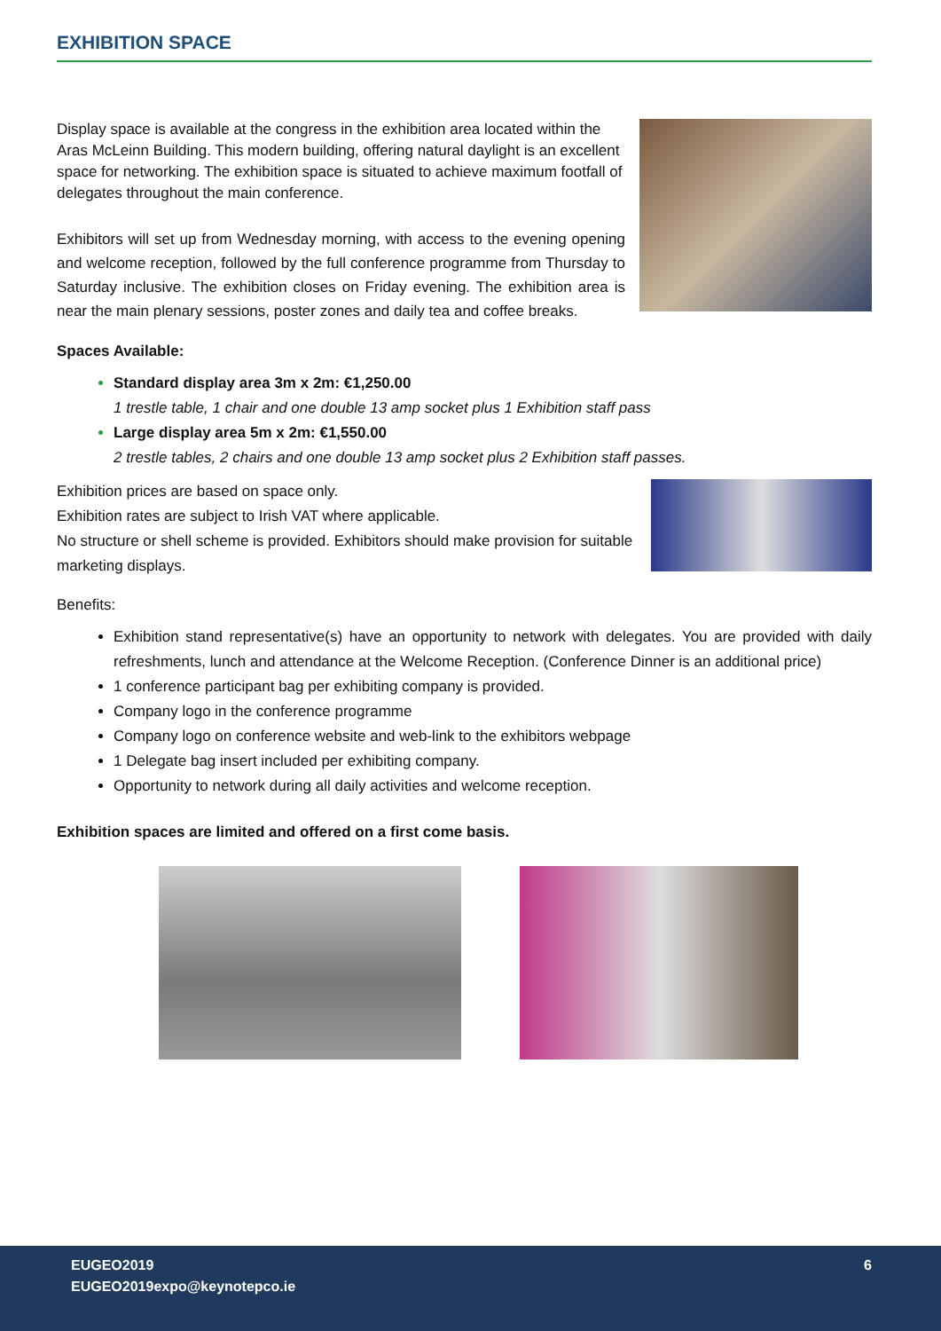EXHIBITION SPACE
Display space is available at the congress in the exhibition area located within the Aras McLeinn Building. This modern building, offering natural daylight is an excellent space for networking. The exhibition space is situated to achieve maximum footfall of delegates throughout the main conference.
Exhibitors will set up from Wednesday morning, with access to the evening opening and welcome reception, followed by the full conference programme from Thursday to Saturday inclusive. The exhibition closes on Friday evening. The exhibition area is near the main plenary sessions, poster zones and daily tea and coffee breaks.
Spaces Available:
Standard display area 3m x 2m: €1,250.00
1 trestle table, 1 chair and one double 13 amp socket plus 1 Exhibition staff pass
Large display area 5m x 2m: €1,550.00
2 trestle tables, 2 chairs and one double 13 amp socket plus 2 Exhibition staff passes.
Exhibition prices are based on space only.
Exhibition rates are subject to Irish VAT where applicable.
No structure or shell scheme is provided. Exhibitors should make provision for suitable marketing displays.
Benefits:
Exhibition stand representative(s) have an opportunity to network with delegates. You are provided with daily refreshments, lunch and attendance at the Welcome Reception. (Conference Dinner is an additional price)
1 conference participant bag per exhibiting company is provided.
Company logo in the conference programme
Company logo on conference website and web-link to the exhibitors webpage
1 Delegate bag insert included per exhibiting company.
Opportunity to network during all daily activities and welcome reception.
Exhibition spaces are limited and offered on a first come basis.
EUGEO2019
EUGEO2019expo@keynotepco.ie
6